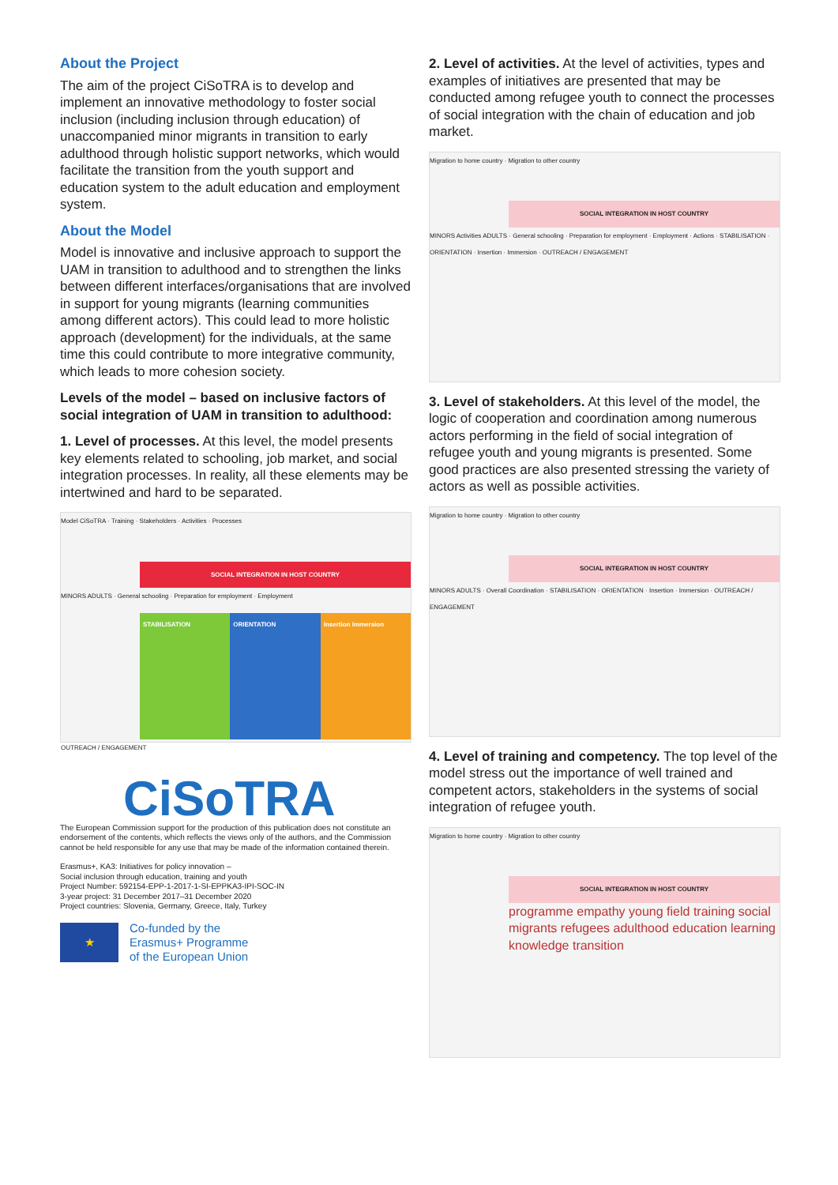About the Project
The aim of the project CiSoTRA is to develop and implement an innovative methodology to foster social inclusion (including inclusion through education) of unaccompanied minor migrants in transition to early adulthood through holistic support networks, which would facilitate the transition from the youth support and education system to the adult education and employment system.
About the Model
Model is innovative and inclusive approach to support the UAM in transition to adulthood and to strengthen the links between different interfaces/organisations that are involved in support for young migrants (learning communities among different actors). This could lead to more holistic approach (development) for the individuals, at the same time this could contribute to more integrative community, which leads to more cohesion society.
Levels of the model – based on inclusive factors of social integration of UAM in transition to adulthood:
1. Level of processes. At this level, the model presents key elements related to schooling, job market, and social integration processes. In reality, all these elements may be intertwined and hard to be separated.
Model CiSoTRA · Training · Stakeholders · Activities · Processes
SOCIAL INTEGRATION IN HOST COUNTRY
MINORS ADULTS · General schooling · Preparation for employment · Employment
STABILISATION ORIENTATION Insertion Immersion
OUTREACH / ENGAGEMENT
CiSoTRA
The European Commission support for the production of this publication does not constitute an endorsement of the contents, which reflects the views only of the authors, and the Commission cannot be held responsible for any use that may be made of the information contained therein.
Erasmus+, KA3: Initiatives for policy innovation –
Social inclusion through education, training and youth
Project Number: 592154-EPP-1-2017-1-SI-EPPKA3-IPI-SOC-IN
3-year project: 31 December 2017–31 December 2020
Project countries: Slovenia, Germany, Greece, Italy, Turkey
★
Co-funded by the
Erasmus+ Programme
of the European Union
2. Level of activities. At the level of activities, types and examples of initiatives are presented that may be conducted among refugee youth to connect the processes of social integration with the chain of education and job market.
Migration to home country · Migration to other country
SOCIAL INTEGRATION IN HOST COUNTRY
MINORS Activities ADULTS · General schooling · Preparation for employment · Employment · Actions · STABILISATION · ORIENTATION · Insertion · Immersion · OUTREACH / ENGAGEMENT
3. Level of stakeholders. At this level of the model, the logic of cooperation and coordination among numerous actors performing in the field of social integration of refugee youth and young migrants is presented. Some good practices are also presented stressing the variety of actors as well as possible activities.
Migration to home country · Migration to other country
SOCIAL INTEGRATION IN HOST COUNTRY
MINORS ADULTS · Overall Coordination · STABILISATION · ORIENTATION · Insertion · Immersion · OUTREACH / ENGAGEMENT
4. Level of training and competency. The top level of the model stress out the importance of well trained and competent actors, stakeholders in the systems of social integration of refugee youth.
Migration to home country · Migration to other country
SOCIAL INTEGRATION IN HOST COUNTRY
programme empathy young field training social migrants refugees adulthood education learning knowledge transition